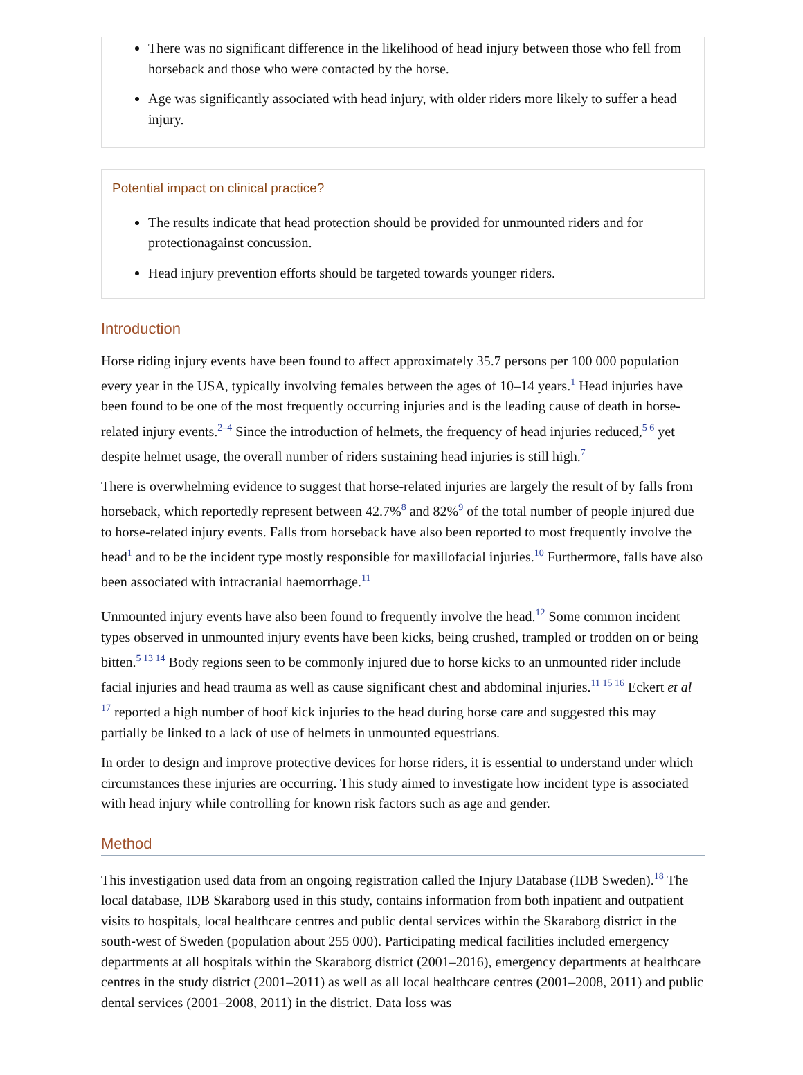There was no significant difference in the likelihood of head injury between those who fell from horseback and those who were contacted by the horse.
Age was significantly associated with head injury, with older riders more likely to suffer a head injury.
Potential impact on clinical practice?
The results indicate that head protection should be provided for unmounted riders and for protectionagainst concussion.
Head injury prevention efforts should be targeted towards younger riders.
Introduction
Horse riding injury events have been found to affect approximately 35.7 persons per 100 000 population every year in the USA, typically involving females between the ages of 10–14 years.<sup>1</sup> Head injuries have been found to be one of the most frequently occurring injuries and is the leading cause of death in horse-related injury events.<sup>2–4</sup> Since the introduction of helmets, the frequency of head injuries reduced,<sup>5 6</sup> yet despite helmet usage, the overall number of riders sustaining head injuries is still high.<sup>7</sup>
There is overwhelming evidence to suggest that horse-related injuries are largely the result of by falls from horseback, which reportedly represent between 42.7%<sup>8</sup> and 82%<sup>9</sup> of the total number of people injured due to horse-related injury events. Falls from horseback have also been reported to most frequently involve the head<sup>1</sup> and to be the incident type mostly responsible for maxillofacial injuries.<sup>10</sup> Furthermore, falls have also been associated with intracranial haemorrhage.<sup>11</sup>
Unmounted injury events have also been found to frequently involve the head.<sup>12</sup> Some common incident types observed in unmounted injury events have been kicks, being crushed, trampled or trodden on or being bitten.<sup>5 13 14</sup> Body regions seen to be commonly injured due to horse kicks to an unmounted rider include facial injuries and head trauma as well as cause significant chest and abdominal injuries.<sup>11 15 16</sup> Eckert et al <sup>17</sup> reported a high number of hoof kick injuries to the head during horse care and suggested this may partially be linked to a lack of use of helmets in unmounted equestrians.
In order to design and improve protective devices for horse riders, it is essential to understand under which circumstances these injuries are occurring. This study aimed to investigate how incident type is associated with head injury while controlling for known risk factors such as age and gender.
Method
This investigation used data from an ongoing registration called the Injury Database (IDB Sweden).<sup>18</sup> The local database, IDB Skaraborg used in this study, contains information from both inpatient and outpatient visits to hospitals, local healthcare centres and public dental services within the Skaraborg district in the south-west of Sweden (population about 255 000). Participating medical facilities included emergency departments at all hospitals within the Skaraborg district (2001–2016), emergency departments at healthcare centres in the study district (2001–2011) as well as all local healthcare centres (2001–2008, 2011) and public dental services (2001–2008, 2011) in the district. Data loss was